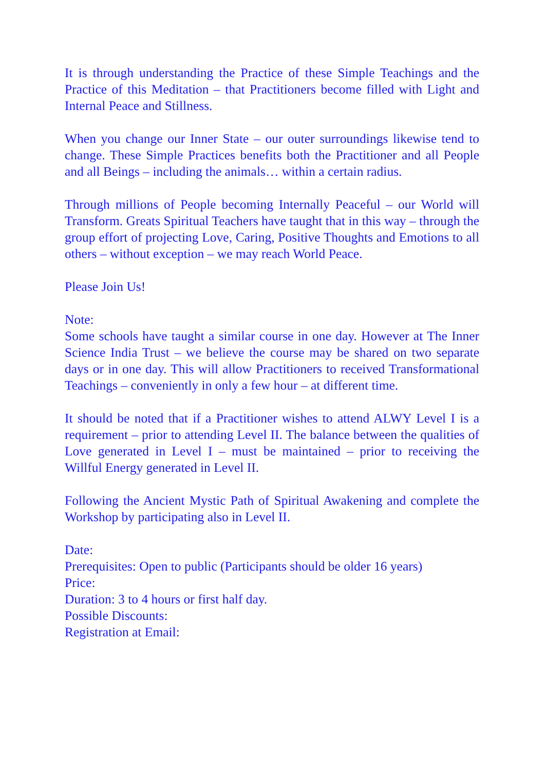It is through understanding the Practice of these Simple Teachings and the Practice of this Meditation – that Practitioners become filled with Light and Internal Peace and Stillness.
When you change our Inner State – our outer surroundings likewise tend to change. These Simple Practices benefits both the Practitioner and all People and all Beings – including the animals… within a certain radius.
Through millions of People becoming Internally Peaceful – our World will Transform. Greats Spiritual Teachers have taught that in this way – through the group effort of projecting Love, Caring, Positive Thoughts and Emotions to all others – without exception – we may reach World Peace.
Please Join Us!
Note:
Some schools have taught a similar course in one day. However at The Inner Science India Trust – we believe the course may be shared on two separate days or in one day. This will allow Practitioners to received Transformational Teachings – conveniently in only a few hour – at different time.
It should be noted that if a Practitioner wishes to attend ALWY Level I is a requirement – prior to attending Level II. The balance between the qualities of Love generated in Level I – must be maintained – prior to receiving the Willful Energy generated in Level II.
Following the Ancient Mystic Path of Spiritual Awakening and complete the Workshop by participating also in Level II.
Date:
Prerequisites: Open to public (Participants should be older 16 years)
Price:
Duration: 3 to 4 hours or first half day.
Possible Discounts:
Registration at Email: